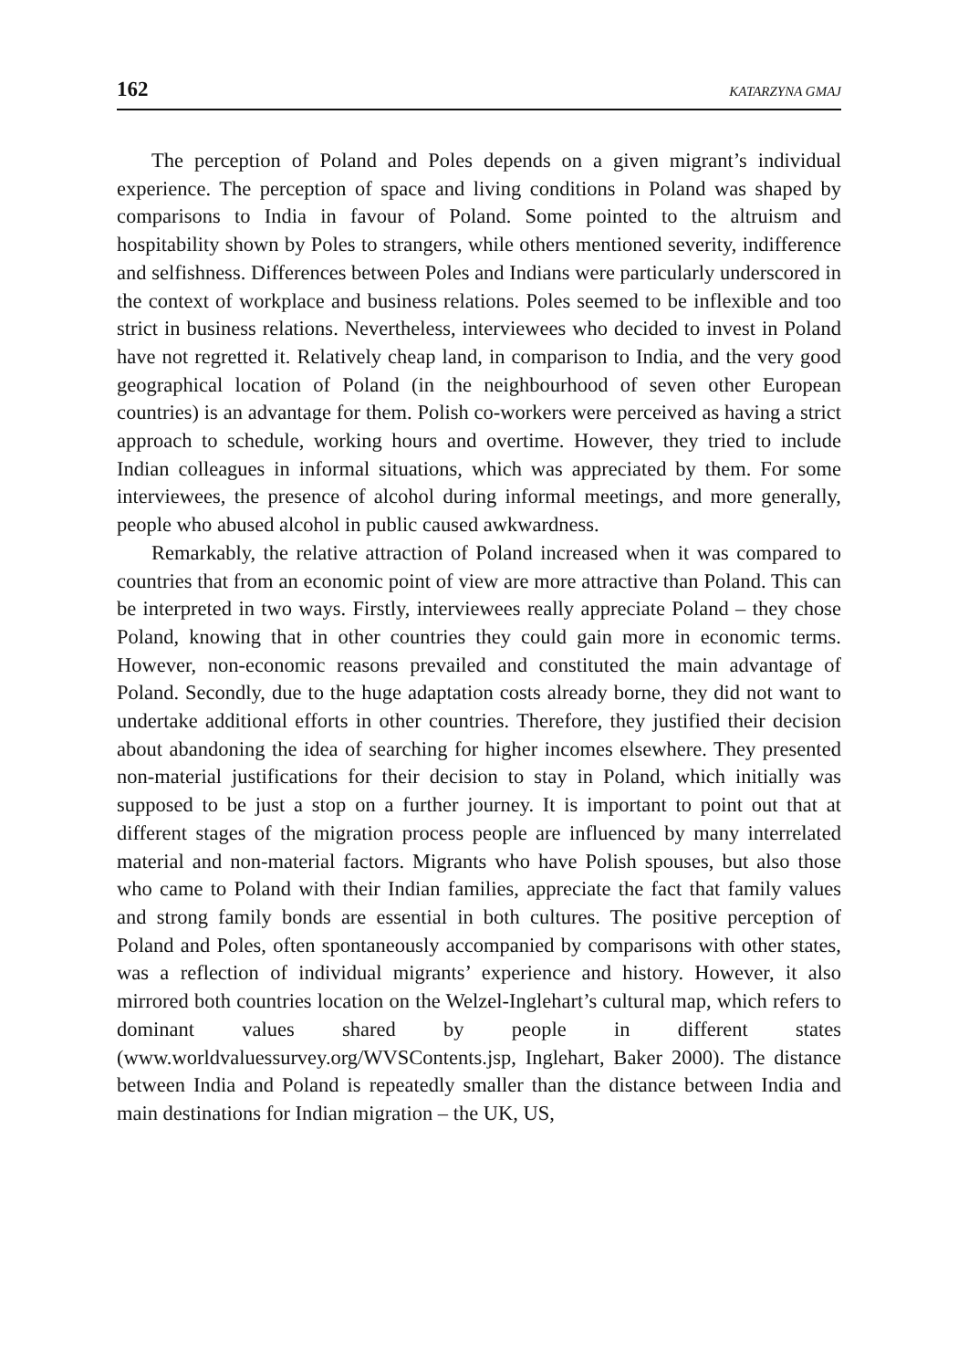162 KATARZYNA GMAJ
The perception of Poland and Poles depends on a given migrant’s individual experience. The perception of space and living conditions in Poland was shaped by comparisons to India in favour of Poland. Some pointed to the altruism and hospitability shown by Poles to strangers, while others mentioned severity, indifference and selfishness. Differences between Poles and Indians were particularly underscored in the context of workplace and business relations. Poles seemed to be inflexible and too strict in business relations. Nevertheless, interviewees who decided to invest in Poland have not regretted it. Relatively cheap land, in comparison to India, and the very good geographical location of Poland (in the neighbourhood of seven other European countries) is an advantage for them. Polish co-workers were perceived as having a strict approach to schedule, working hours and overtime. However, they tried to include Indian colleagues in informal situations, which was appreciated by them. For some interviewees, the presence of alcohol during informal meetings, and more generally, people who abused alcohol in public caused awkwardness.
Remarkably, the relative attraction of Poland increased when it was compared to countries that from an economic point of view are more attractive than Poland. This can be interpreted in two ways. Firstly, interviewees really appreciate Poland – they chose Poland, knowing that in other countries they could gain more in economic terms. However, non-economic reasons prevailed and constituted the main advantage of Poland. Secondly, due to the huge adaptation costs already borne, they did not want to undertake additional efforts in other countries. Therefore, they justified their decision about abandoning the idea of searching for higher incomes elsewhere. They presented non-material justifications for their decision to stay in Poland, which initially was supposed to be just a stop on a further journey. It is important to point out that at different stages of the migration process people are influenced by many interrelated material and non-material factors. Migrants who have Polish spouses, but also those who came to Poland with their Indian families, appreciate the fact that family values and strong family bonds are essential in both cultures. The positive perception of Poland and Poles, often spontaneously accompanied by comparisons with other states, was a reflection of individual migrants’ experience and history. However, it also mirrored both countries location on the Welzel-Inglehart’s cultural map, which refers to dominant values shared by people in different states (www.worldvaluessurvey.org/WVSContents.jsp, Inglehart, Baker 2000). The distance between India and Poland is repeatedly smaller than the distance between India and main destinations for Indian migration – the UK, US,